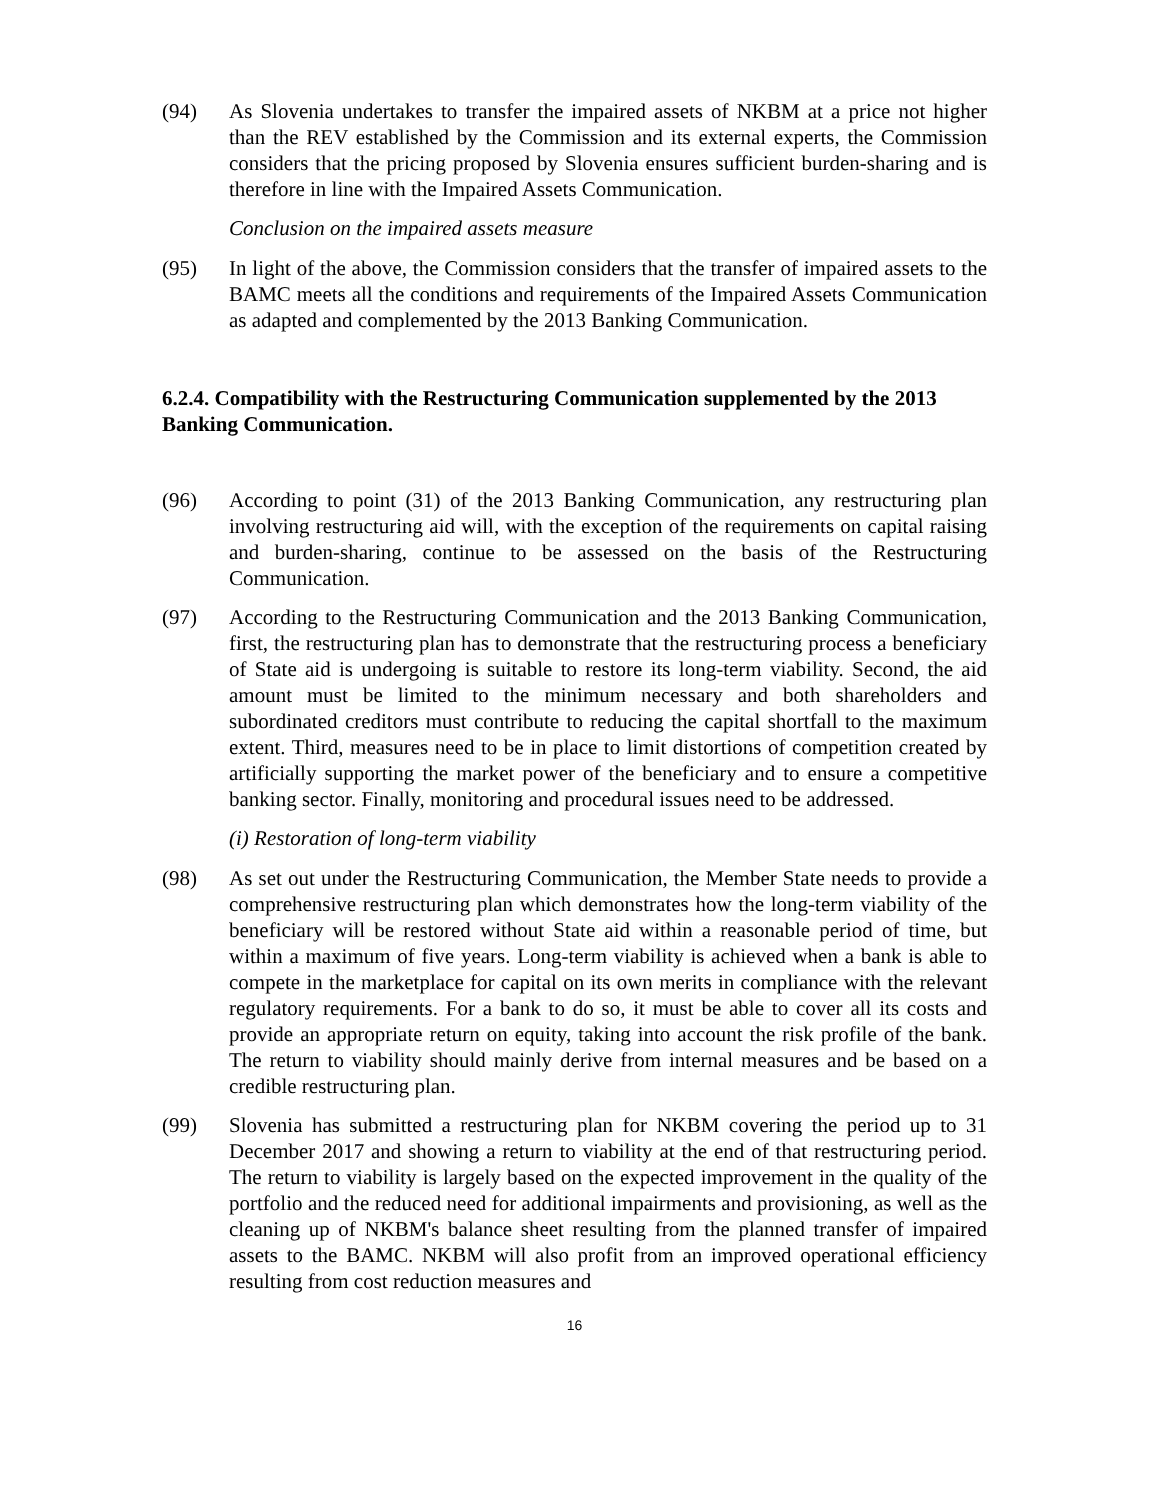(94) As Slovenia undertakes to transfer the impaired assets of NKBM at a price not higher than the REV established by the Commission and its external experts, the Commission considers that the pricing proposed by Slovenia ensures sufficient burden-sharing and is therefore in line with the Impaired Assets Communication.
Conclusion on the impaired assets measure
(95) In light of the above, the Commission considers that the transfer of impaired assets to the BAMC meets all the conditions and requirements of the Impaired Assets Communication as adapted and complemented by the 2013 Banking Communication.
6.2.4. Compatibility with the Restructuring Communication supplemented by the 2013 Banking Communication.
(96) According to point (31) of the 2013 Banking Communication, any restructuring plan involving restructuring aid will, with the exception of the requirements on capital raising and burden-sharing, continue to be assessed on the basis of the Restructuring Communication.
(97) According to the Restructuring Communication and the 2013 Banking Communication, first, the restructuring plan has to demonstrate that the restructuring process a beneficiary of State aid is undergoing is suitable to restore its long-term viability. Second, the aid amount must be limited to the minimum necessary and both shareholders and subordinated creditors must contribute to reducing the capital shortfall to the maximum extent. Third, measures need to be in place to limit distortions of competition created by artificially supporting the market power of the beneficiary and to ensure a competitive banking sector. Finally, monitoring and procedural issues need to be addressed.
(i) Restoration of long-term viability
(98) As set out under the Restructuring Communication, the Member State needs to provide a comprehensive restructuring plan which demonstrates how the long-term viability of the beneficiary will be restored without State aid within a reasonable period of time, but within a maximum of five years. Long-term viability is achieved when a bank is able to compete in the marketplace for capital on its own merits in compliance with the relevant regulatory requirements. For a bank to do so, it must be able to cover all its costs and provide an appropriate return on equity, taking into account the risk profile of the bank. The return to viability should mainly derive from internal measures and be based on a credible restructuring plan.
(99) Slovenia has submitted a restructuring plan for NKBM covering the period up to 31 December 2017 and showing a return to viability at the end of that restructuring period. The return to viability is largely based on the expected improvement in the quality of the portfolio and the reduced need for additional impairments and provisioning, as well as the cleaning up of NKBM's balance sheet resulting from the planned transfer of impaired assets to the BAMC. NKBM will also profit from an improved operational efficiency resulting from cost reduction measures and
16